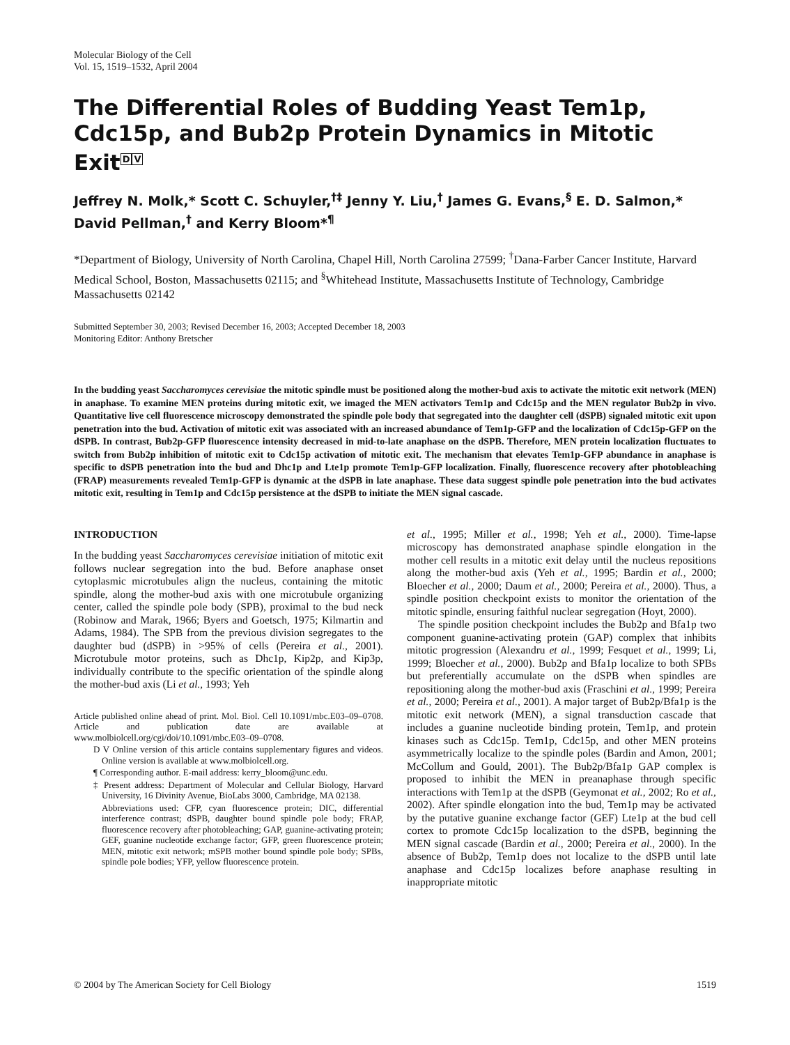Molecular Biology of the Cell
Vol. 15, 1519–1532, April 2004
The Differential Roles of Budding Yeast Tem1p, Cdc15p, and Bub2p Protein Dynamics in Mitotic ExitDV
Jeffrey N. Molk,* Scott C. Schuyler,<sup>†‡</sup> Jenny Y. Liu,<sup>†</sup> James G. Evans,<sup>§</sup> E. D. Salmon,* David Pellman,<sup>†</sup> and Kerry Bloom*<sup>¶</sup>
*Department of Biology, University of North Carolina, Chapel Hill, North Carolina 27599; <sup>†</sup>Dana-Farber Cancer Institute, Harvard Medical School, Boston, Massachusetts 02115; and <sup>§</sup>Whitehead Institute, Massachusetts Institute of Technology, Cambridge Massachusetts 02142
Submitted September 30, 2003; Revised December 16, 2003; Accepted December 18, 2003
Monitoring Editor: Anthony Bretscher
In the budding yeast Saccharomyces cerevisiae the mitotic spindle must be positioned along the mother-bud axis to activate the mitotic exit network (MEN) in anaphase. To examine MEN proteins during mitotic exit, we imaged the MEN activators Tem1p and Cdc15p and the MEN regulator Bub2p in vivo. Quantitative live cell fluorescence microscopy demonstrated the spindle pole body that segregated into the daughter cell (dSPB) signaled mitotic exit upon penetration into the bud. Activation of mitotic exit was associated with an increased abundance of Tem1p-GFP and the localization of Cdc15p-GFP on the dSPB. In contrast, Bub2p-GFP fluorescence intensity decreased in mid-to-late anaphase on the dSPB. Therefore, MEN protein localization fluctuates to switch from Bub2p inhibition of mitotic exit to Cdc15p activation of mitotic exit. The mechanism that elevates Tem1p-GFP abundance in anaphase is specific to dSPB penetration into the bud and Dhc1p and Lte1p promote Tem1p-GFP localization. Finally, fluorescence recovery after photobleaching (FRAP) measurements revealed Tem1p-GFP is dynamic at the dSPB in late anaphase. These data suggest spindle pole penetration into the bud activates mitotic exit, resulting in Tem1p and Cdc15p persistence at the dSPB to initiate the MEN signal cascade.
INTRODUCTION
In the budding yeast Saccharomyces cerevisiae initiation of mitotic exit follows nuclear segregation into the bud. Before anaphase onset cytoplasmic microtubules align the nucleus, containing the mitotic spindle, along the mother-bud axis with one microtubule organizing center, called the spindle pole body (SPB), proximal to the bud neck (Robinow and Marak, 1966; Byers and Goetsch, 1975; Kilmartin and Adams, 1984). The SPB from the previous division segregates to the daughter bud (dSPB) in >95% of cells (Pereira et al., 2001). Microtubule motor proteins, such as Dhc1p, Kip2p, and Kip3p, individually contribute to the specific orientation of the spindle along the mother-bud axis (Li et al., 1993; Yeh
Article published online ahead of print. Mol. Biol. Cell 10.1091/mbc.E03–09–0708. Article and publication date are available at www.molbiolcell.org/cgi/doi/10.1091/mbc.E03–09–0708.
D V Online version of this article contains supplementary figures and videos. Online version is available at www.molbiolcell.org.
¶ Corresponding author. E-mail address: kerry_bloom@unc.edu.
‡ Present address: Department of Molecular and Cellular Biology, Harvard University, 16 Divinity Avenue, BioLabs 3000, Cambridge, MA 02138.
Abbreviations used: CFP, cyan fluorescence protein; DIC, differential interference contrast; dSPB, daughter bound spindle pole body; FRAP, fluorescence recovery after photobleaching; GAP, guanine-activating protein; GEF, guanine nucleotide exchange factor; GFP, green fluorescence protein; MEN, mitotic exit network; mSPB mother bound spindle pole body; SPBs, spindle pole bodies; YFP, yellow fluorescence protein.
et al., 1995; Miller et al., 1998; Yeh et al., 2000). Time-lapse microscopy has demonstrated anaphase spindle elongation in the mother cell results in a mitotic exit delay until the nucleus repositions along the mother-bud axis (Yeh et al., 1995; Bardin et al., 2000; Bloecher et al., 2000; Daum et al., 2000; Pereira et al., 2000). Thus, a spindle position checkpoint exists to monitor the orientation of the mitotic spindle, ensuring faithful nuclear segregation (Hoyt, 2000).
The spindle position checkpoint includes the Bub2p and Bfa1p two component guanine-activating protein (GAP) complex that inhibits mitotic progression (Alexandru et al., 1999; Fesquet et al., 1999; Li, 1999; Bloecher et al., 2000). Bub2p and Bfa1p localize to both SPBs but preferentially accumulate on the dSPB when spindles are repositioning along the mother-bud axis (Fraschini et al., 1999; Pereira et al., 2000; Pereira et al., 2001). A major target of Bub2p/Bfa1p is the mitotic exit network (MEN), a signal transduction cascade that includes a guanine nucleotide binding protein, Tem1p, and protein kinases such as Cdc15p. Tem1p, Cdc15p, and other MEN proteins asymmetrically localize to the spindle poles (Bardin and Amon, 2001; McCollum and Gould, 2001). The Bub2p/Bfa1p GAP complex is proposed to inhibit the MEN in preanaphase through specific interactions with Tem1p at the dSPB (Geymonat et al., 2002; Ro et al., 2002). After spindle elongation into the bud, Tem1p may be activated by the putative guanine exchange factor (GEF) Lte1p at the bud cell cortex to promote Cdc15p localization to the dSPB, beginning the MEN signal cascade (Bardin et al., 2000; Pereira et al., 2000). In the absence of Bub2p, Tem1p does not localize to the dSPB until late anaphase and Cdc15p localizes before anaphase resulting in inappropriate mitotic
© 2004 by The American Society for Cell Biology 1519